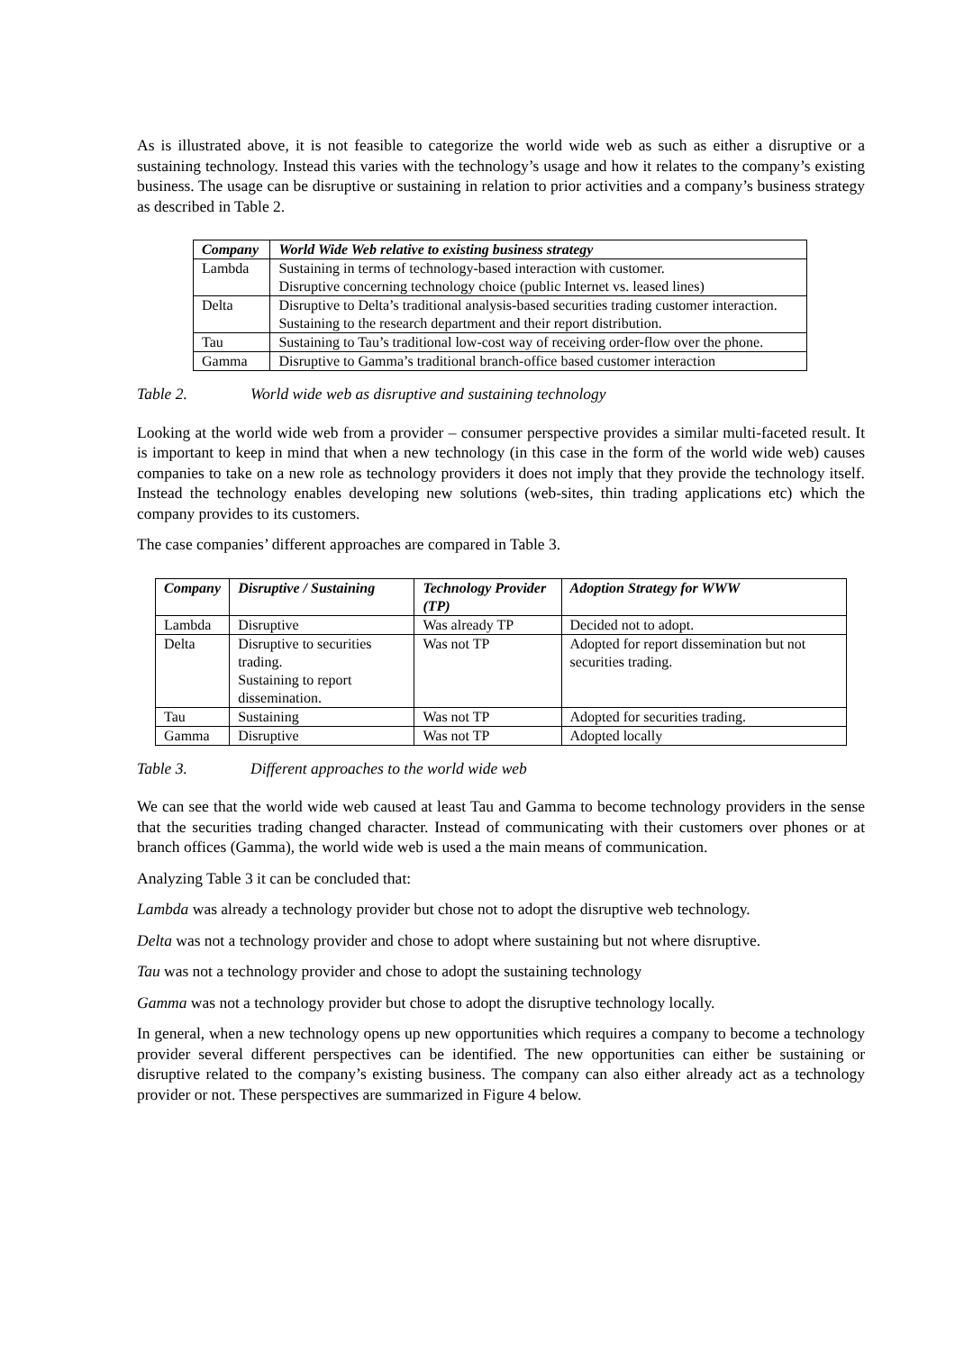As is illustrated above, it is not feasible to categorize the world wide web as such as either a disruptive or a sustaining technology. Instead this varies with the technology’s usage and how it relates to the company’s existing business. The usage can be disruptive or sustaining in relation to prior activities and a company’s business strategy as described in Table 2.
| Company | World Wide Web relative to existing business strategy |
| --- | --- |
| Lambda | Sustaining in terms of technology-based interaction with customer. Disruptive concerning technology choice (public Internet vs. leased lines) |
| Delta | Disruptive to Delta’s traditional analysis-based securities trading customer interaction. Sustaining to the research department and their report distribution. |
| Tau | Sustaining to Tau’s traditional low-cost way of receiving order-flow over the phone. |
| Gamma | Disruptive to Gamma’s traditional branch-office based customer interaction |
Table 2. World wide web as disruptive and sustaining technology
Looking at the world wide web from a provider – consumer perspective provides a similar multi-faceted result. It is important to keep in mind that when a new technology (in this case in the form of the world wide web) causes companies to take on a new role as technology providers it does not imply that they provide the technology itself. Instead the technology enables developing new solutions (web-sites, thin trading applications etc) which the company provides to its customers.
The case companies’ different approaches are compared in Table 3.
| Company | Disruptive / Sustaining | Technology Provider (TP) | Adoption Strategy for WWW |
| --- | --- | --- | --- |
| Lambda | Disruptive | Was already TP | Decided not to adopt. |
| Delta | Disruptive to securities trading. Sustaining to report dissemination. | Was not TP | Adopted for report dissemination but not securities trading. |
| Tau | Sustaining | Was not TP | Adopted for securities trading. |
| Gamma | Disruptive | Was not TP | Adopted locally |
Table 3. Different approaches to the world wide web
We can see that the world wide web caused at least Tau and Gamma to become technology providers in the sense that the securities trading changed character. Instead of communicating with their customers over phones or at branch offices (Gamma), the world wide web is used a the main means of communication.
Analyzing Table 3 it can be concluded that:
Lambda was already a technology provider but chose not to adopt the disruptive web technology.
Delta was not a technology provider and chose to adopt where sustaining but not where disruptive.
Tau was not a technology provider and chose to adopt the sustaining technology
Gamma was not a technology provider but chose to adopt the disruptive technology locally.
In general, when a new technology opens up new opportunities which requires a company to become a technology provider several different perspectives can be identified. The new opportunities can either be sustaining or disruptive related to the company’s existing business. The company can also either already act as a technology provider or not. These perspectives are summarized in Figure 4 below.